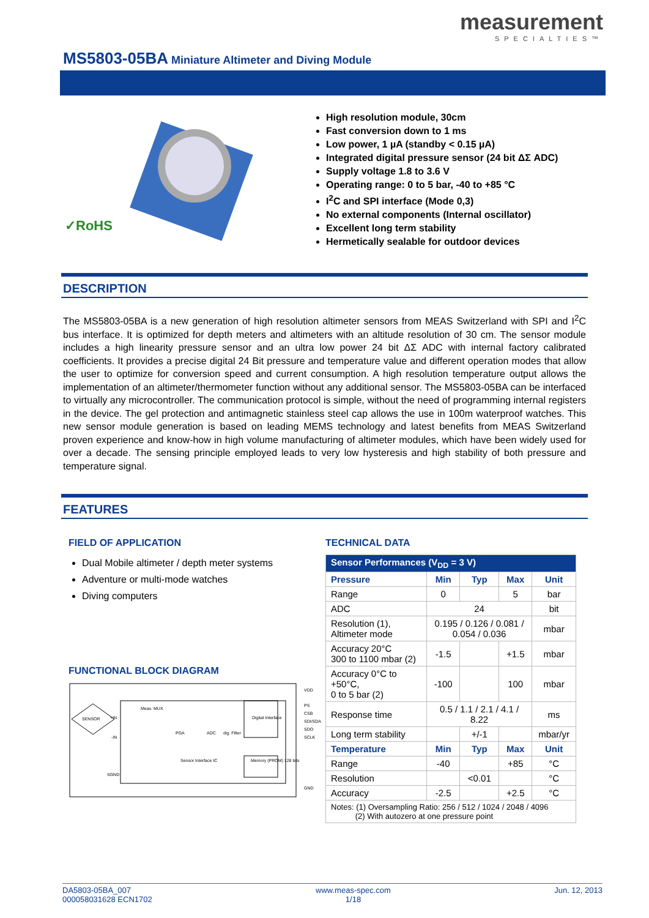MS5803-05BA Miniature Altimeter and Diving Module
measurement
SPECIALTIES™
✓RoHS
High resolution module, 30cm
Fast conversion down to 1 ms
Low power, 1 µA (standby < 0.15 µA)
Integrated digital pressure sensor (24 bit ΔΣ ADC)
Supply voltage 1.8 to 3.6 V
Operating range: 0 to 5 bar, -40 to +85 °C
I<sup>2</sup>C and SPI interface (Mode 0,3)
No external components (Internal oscillator)
Excellent long term stability
Hermetically sealable for outdoor devices
DESCRIPTION
The MS5803-05BA is a new generation of high resolution altimeter sensors from MEAS Switzerland with SPI and I<sup>2</sup>C bus interface. It is optimized for depth meters and altimeters with an altitude resolution of 30 cm. The sensor module includes a high linearity pressure sensor and an ultra low power 24 bit ΔΣ ADC with internal factory calibrated coefficients. It provides a precise digital 24 Bit pressure and temperature value and different operation modes that allow the user to optimize for conversion speed and current consumption. A high resolution temperature output allows the implementation of an altimeter/thermometer function without any additional sensor. The MS5803-05BA can be interfaced to virtually any microcontroller. The communication protocol is simple, without the need of programming internal registers in the device. The gel protection and antimagnetic stainless steel cap allows the use in 100m waterproof watches. This new sensor module generation is based on leading MEMS technology and latest benefits from MEAS Switzerland proven experience and know-how in high volume manufacturing of altimeter modules, which have been widely used for over a decade. The sensing principle employed leads to very low hysteresis and high stability of both pressure and temperature signal.
FEATURES
FIELD OF APPLICATION
Dual Mobile altimeter / depth meter systems
Adventure or multi-mode watches
Diving computers
FUNCTIONAL BLOCK DIAGRAM
SENSOR
Meas. MUX
PGA
ADC
dig. Filter
Digital Interface
Memory (PROM) 128 bits
Sensor Interface IC
VDD
PS
CSB
SDI/SDA
SDO
SCLK
GND
+IN
-IN
SGND
TECHNICAL DATA
| Sensor Performances (V<sub>DD</sub> = 3 V) | | | | |
| --- | --- | --- | --- | --- |
| Pressure | Min | Typ | Max | Unit |
| Range | 0 | | 5 | bar |
| ADC | 24 | | | bit |
| Resolution (1), Altimeter mode | 0.195 / 0.126 / 0.081 / 0.054 / 0.036 | | | mbar |
| Accuracy 20°C 300 to 1100 mbar (2) | -1.5 | | +1.5 | mbar |
| Accuracy 0°C to +50°C, 0 to 5 bar (2) | -100 | | 100 | mbar |
| Response time | 0.5 / 1.1 / 2.1 / 4.1 / 8.22 | | | ms |
| Long term stability | | +/-1 | | mbar/yr |
| Temperature | Min | Typ | Max | Unit |
| Range | -40 | | +85 | °C |
| Resolution | | <0.01 | | °C |
| Accuracy | -2.5 | | +2.5 | °C |
| Notes: (1) Oversampling Ratio: 256 / 512 / 1024 / 2048 / 4096 (2) With autozero at one pressure point | | | | |
DA5803-05BA_007
000058031628 ECN1702
www.meas-spec.com
1/18
Jun. 12, 2013